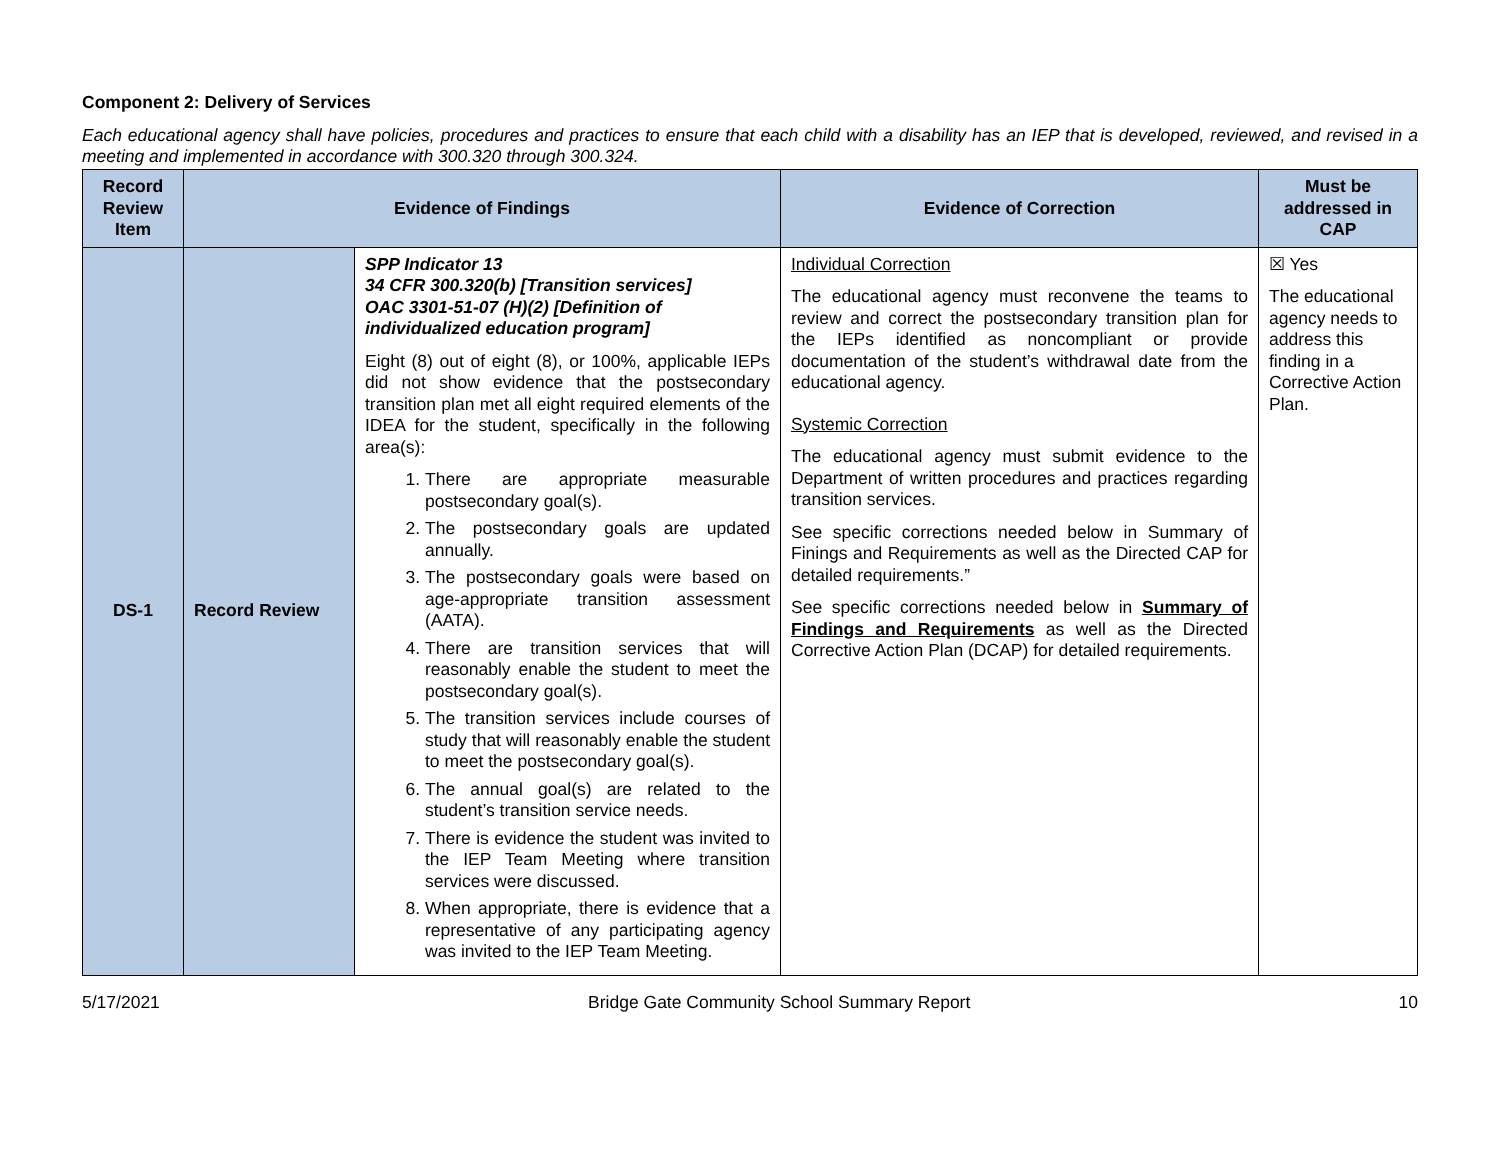Component 2: Delivery of Services
Each educational agency shall have policies, procedures and practices to ensure that each child with a disability has an IEP that is developed, reviewed, and revised in a meeting and implemented in accordance with 300.320 through 300.324.
| Record Review Item | Evidence of Findings | | Evidence of Correction | Must be addressed in CAP |
| --- | --- | --- | --- | --- |
| DS-1 | Record Review | SPP Indicator 13 34 CFR 300.320(b) [Transition services] OAC 3301-51-07 (H)(2) [Definition of individualized education program] Eight (8) out of eight (8), or 100%, applicable IEPs did not show evidence that the postsecondary transition plan met all eight required elements of the IDEA for the student, specifically in the following area(s): 1. There are appropriate measurable postsecondary goal(s). 2. The postsecondary goals are updated annually. 3. The postsecondary goals were based on age-appropriate transition assessment (AATA). 4. There are transition services that will reasonably enable the student to meet the postsecondary goal(s). 5. The transition services include courses of study that will reasonably enable the student to meet the postsecondary goal(s). 6. The annual goal(s) are related to the student’s transition service needs. 7. There is evidence the student was invited to the IEP Team Meeting where transition services were discussed. 8. When appropriate, there is evidence that a representative of any participating agency was invited to the IEP Team Meeting. | Individual Correction The educational agency must reconvene the teams to review and correct the postsecondary transition plan for the IEPs identified as noncompliant or provide documentation of the student’s withdrawal date from the educational agency. Systemic Correction The educational agency must submit evidence to the Department of written procedures and practices regarding transition services. See specific corrections needed below in Summary of Finings and Requirements as well as the Directed CAP for detailed requirements.” See specific corrections needed below in Summary of Findings and Requirements as well as the Directed Corrective Action Plan (DCAP) for detailed requirements. | ☒ Yes The educational agency needs to address this finding in a Corrective Action Plan. |
5/17/2021 Bridge Gate Community School Summary Report 10